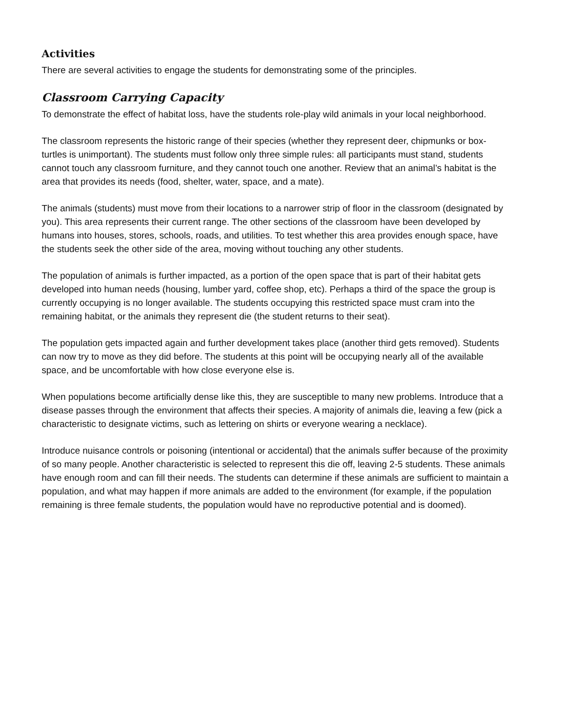Activities
There are several activities to engage the students for demonstrating some of the principles.
Classroom Carrying Capacity
To demonstrate the effect of habitat loss, have the students role-play wild animals in your local neighborhood.
The classroom represents the historic range of their species (whether they represent deer, chipmunks or box-turtles is unimportant). The students must follow only three simple rules: all participants must stand, students cannot touch any classroom furniture, and they cannot touch one another. Review that an animal’s habitat is the area that provides its needs (food, shelter, water, space, and a mate).
The animals (students) must move from their locations to a narrower strip of floor in the classroom (designated by you). This area represents their current range. The other sections of the classroom have been developed by humans into houses, stores, schools, roads, and utilities. To test whether this area provides enough space, have the students seek the other side of the area, moving without touching any other students.
The population of animals is further impacted, as a portion of the open space that is part of their habitat gets developed into human needs (housing, lumber yard, coffee shop, etc). Perhaps a third of the space the group is currently occupying is no longer available. The students occupying this restricted space must cram into the remaining habitat, or the animals they represent die (the student returns to their seat).
The population gets impacted again and further development takes place (another third gets removed). Students can now try to move as they did before. The students at this point will be occupying nearly all of the available space, and be uncomfortable with how close everyone else is.
When populations become artificially dense like this, they are susceptible to many new problems. Introduce that a disease passes through the environment that affects their species. A majority of animals die, leaving a few (pick a characteristic to designate victims, such as lettering on shirts or everyone wearing a necklace).
Introduce nuisance controls or poisoning (intentional or accidental) that the animals suffer because of the proximity of so many people. Another characteristic is selected to represent this die off, leaving 2-5 students. These animals have enough room and can fill their needs. The students can determine if these animals are sufficient to maintain a population, and what may happen if more animals are added to the environment (for example, if the population remaining is three female students, the population would have no reproductive potential and is doomed).